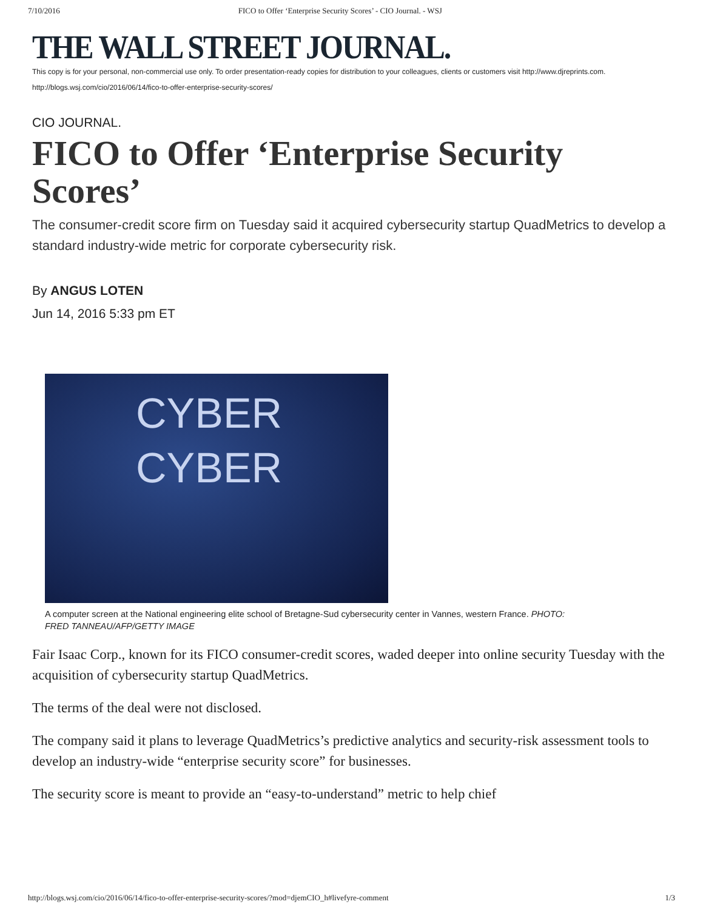7/10/2016 FICO to Offer ‘Enterprise Security Scores’ - CIO Journal. - WSJ
THE WALL STREET JOURNAL.
This copy is for your personal, non-commercial use only. To order presentation-ready copies for distribution to your colleagues, clients or customers visit http://www.djreprints.com.
http://blogs.wsj.com/cio/2016/06/14/fico-to-offer-enterprise-security-scores/
CIO JOURNAL.
FICO to Offer ‘Enterprise Security Scores’
The consumer-credit score firm on Tuesday said it acquired cybersecurity startup QuadMetrics to develop a standard industry-wide metric for corporate cybersecurity risk.
By ANGUS LOTEN
Jun 14, 2016 5:33 pm ET
CYBER
CYBER
A computer screen at the National engineering elite school of Bretagne-Sud cybersecurity center in Vannes, western France. PHOTO: FRED TANNEAU/AFP/GETTY IMAGE
Fair Isaac Corp., known for its FICO consumer-credit scores, waded deeper into online security Tuesday with the acquisition of cybersecurity startup QuadMetrics.
The terms of the deal were not disclosed.
The company said it plans to leverage QuadMetrics’s predictive analytics and security-risk assessment tools to develop an industry-wide “enterprise security score” for businesses.
The security score is meant to provide an “easy-to-understand” metric to help chief
http://blogs.wsj.com/cio/2016/06/14/fico-to-offer-enterprise-security-scores/?mod=djemCIO_h#livefyre-comment 1/3